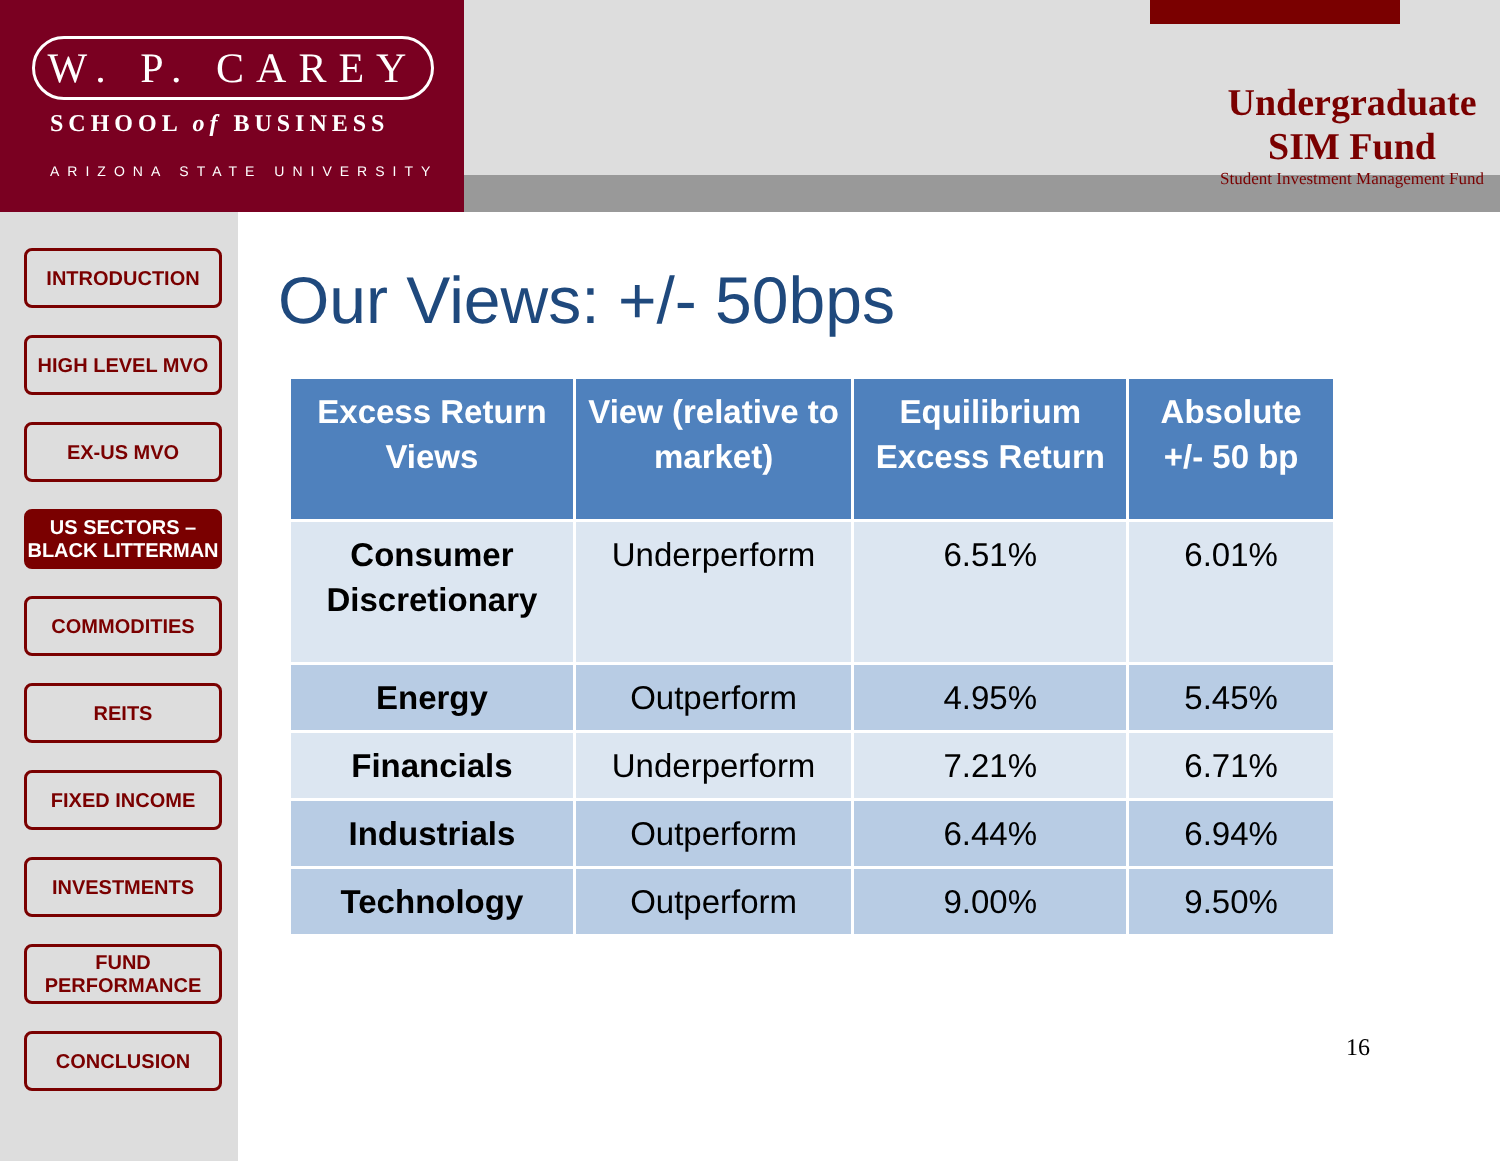W. P. CAREY
SCHOOL of BUSINESS
ARIZONA STATE UNIVERSITY
Undergraduate
SIM Fund
Student Investment Management Fund
INTRODUCTION
HIGH LEVEL MVO
EX-US MVO
US SECTORS – BLACK LITTERMAN
COMMODITIES
REITS
FIXED INCOME
INVESTMENTS
FUND PERFORMANCE
CONCLUSION
Our Views: +/- 50bps
| Excess Return Views | View (relative to market) | Equilibrium Excess Return | Absolute +/- 50 bp |
| --- | --- | --- | --- |
| Consumer Discretionary | Underperform | 6.51% | 6.01% |
| Energy | Outperform | 4.95% | 5.45% |
| Financials | Underperform | 7.21% | 6.71% |
| Industrials | Outperform | 6.44% | 6.94% |
| Technology | Outperform | 9.00% | 9.50% |
16